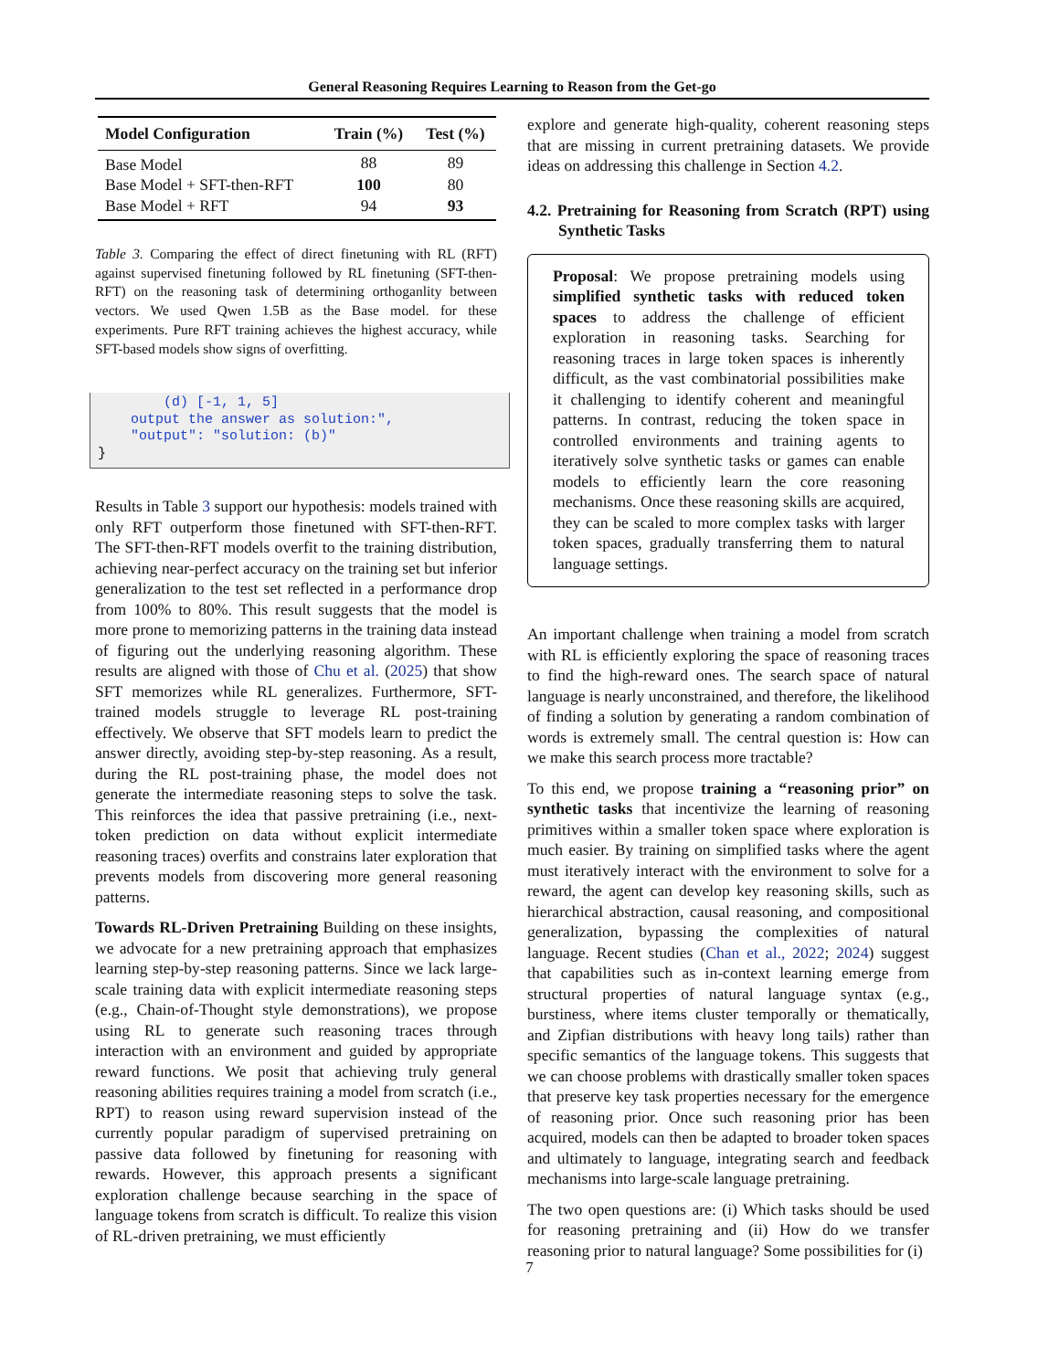General Reasoning Requires Learning to Reason from the Get-go
| Model Configuration | Train (%) | Test (%) |
| --- | --- | --- |
| Base Model | 88 | 89 |
| Base Model + SFT-then-RFT | 100 | 80 |
| Base Model + RFT | 94 | 93 |
Table 3. Comparing the effect of direct finetuning with RL (RFT) against supervised finetuning followed by RL finetuning (SFT-then-RFT) on the reasoning task of determining orthoganlity between vectors. We used Qwen 1.5B as the Base model. for these experiments. Pure RFT training achieves the highest accuracy, while SFT-based models show signs of overfitting.
(d) [-1, 1, 5] output the answer as solution:", "output": "solution: (b)" }
Results in Table 3 support our hypothesis: models trained with only RFT outperform those finetuned with SFT-then-RFT. The SFT-then-RFT models overfit to the training distribution, achieving near-perfect accuracy on the training set but inferior generalization to the test set reflected in a performance drop from 100% to 80%. This result suggests that the model is more prone to memorizing patterns in the training data instead of figuring out the underlying reasoning algorithm. These results are aligned with those of Chu et al. (2025) that show SFT memorizes while RL generalizes. Furthermore, SFT-trained models struggle to leverage RL post-training effectively. We observe that SFT models learn to predict the answer directly, avoiding step-by-step reasoning. As a result, during the RL post-training phase, the model does not generate the intermediate reasoning steps to solve the task. This reinforces the idea that passive pretraining (i.e., next-token prediction on data without explicit intermediate reasoning traces) overfits and constrains later exploration that prevents models from discovering more general reasoning patterns.
Towards RL-Driven Pretraining Building on these insights, we advocate for a new pretraining approach that emphasizes learning step-by-step reasoning patterns. Since we lack large-scale training data with explicit intermediate reasoning steps (e.g., Chain-of-Thought style demonstrations), we propose using RL to generate such reasoning traces through interaction with an environment and guided by appropriate reward functions. We posit that achieving truly general reasoning abilities requires training a model from scratch (i.e., RPT) to reason using reward supervision instead of the currently popular paradigm of supervised pretraining on passive data followed by finetuning for reasoning with rewards. However, this approach presents a significant exploration challenge because searching in the space of language tokens from scratch is difficult. To realize this vision of RL-driven pretraining, we must efficiently
explore and generate high-quality, coherent reasoning steps that are missing in current pretraining datasets. We provide ideas on addressing this challenge in Section 4.2.
4.2. Pretraining for Reasoning from Scratch (RPT) using Synthetic Tasks
Proposal: We propose pretraining models using simplified synthetic tasks with reduced token spaces to address the challenge of efficient exploration in reasoning tasks. Searching for reasoning traces in large token spaces is inherently difficult, as the vast combinatorial possibilities make it challenging to identify coherent and meaningful patterns. In contrast, reducing the token space in controlled environments and training agents to iteratively solve synthetic tasks or games can enable models to efficiently learn the core reasoning mechanisms. Once these reasoning skills are acquired, they can be scaled to more complex tasks with larger token spaces, gradually transferring them to natural language settings.
An important challenge when training a model from scratch with RL is efficiently exploring the space of reasoning traces to find the high-reward ones. The search space of natural language is nearly unconstrained, and therefore, the likelihood of finding a solution by generating a random combination of words is extremely small. The central question is: How can we make this search process more tractable?
To this end, we propose training a “reasoning prior” on synthetic tasks that incentivize the learning of reasoning primitives within a smaller token space where exploration is much easier. By training on simplified tasks where the agent must iteratively interact with the environment to solve for a reward, the agent can develop key reasoning skills, such as hierarchical abstraction, causal reasoning, and compositional generalization, bypassing the complexities of natural language. Recent studies (Chan et al., 2022; 2024) suggest that capabilities such as in-context learning emerge from structural properties of natural language syntax (e.g., burstiness, where items cluster temporally or thematically, and Zipfian distributions with heavy long tails) rather than specific semantics of the language tokens. This suggests that we can choose problems with drastically smaller token spaces that preserve key task properties necessary for the emergence of reasoning prior. Once such reasoning prior has been acquired, models can then be adapted to broader token spaces and ultimately to language, integrating search and feedback mechanisms into large-scale language pretraining.
The two open questions are: (i) Which tasks should be used for reasoning pretraining and (ii) How do we transfer reasoning prior to natural language? Some possibilities for (i)
7